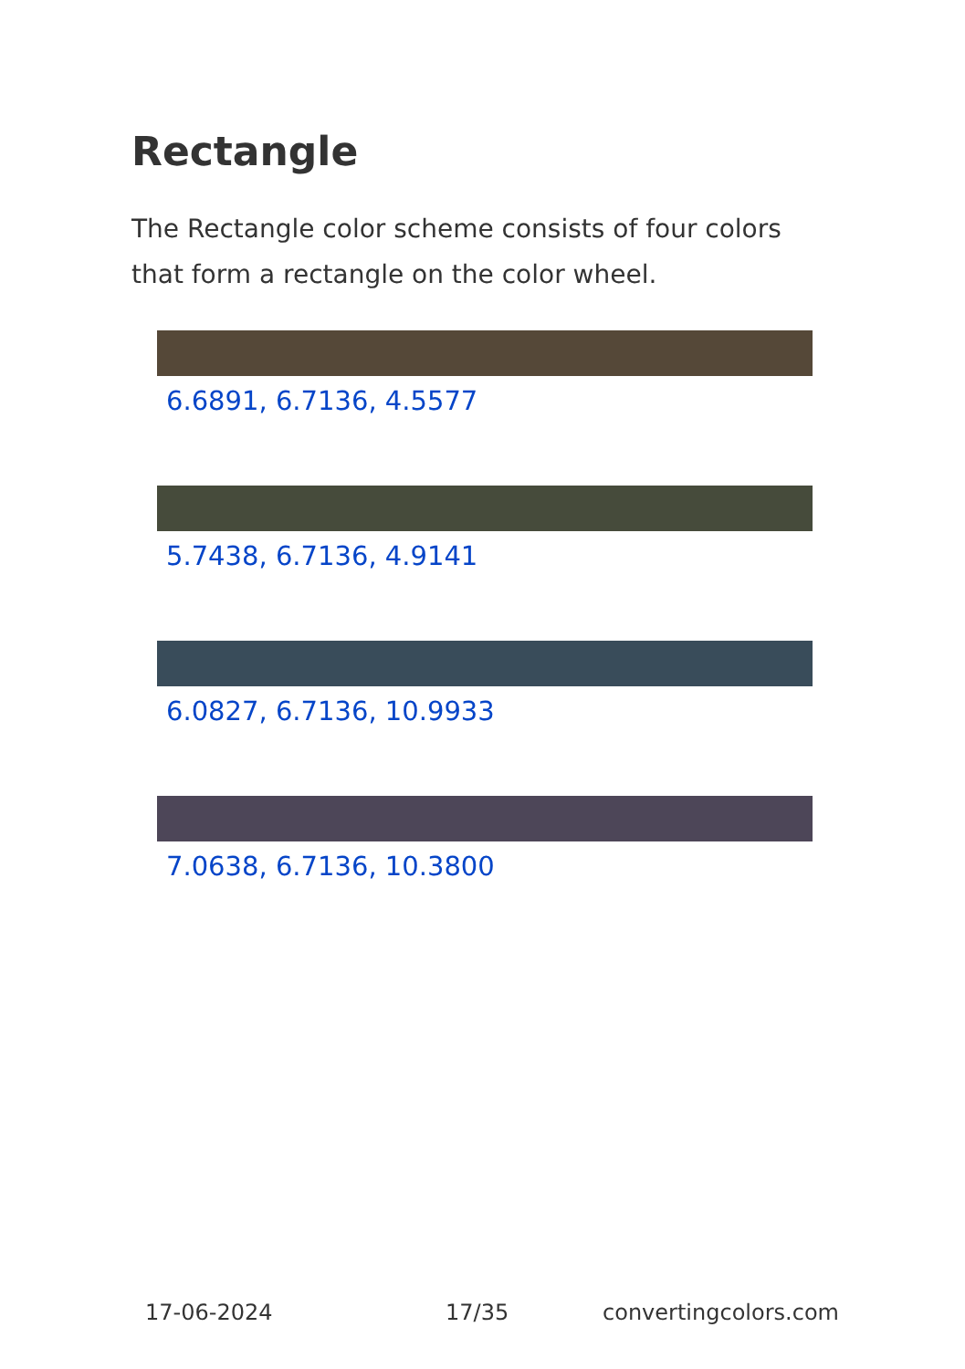Rectangle
The Rectangle color scheme consists of four colors that form a rectangle on the color wheel.
6.6891, 6.7136, 4.5577
5.7438, 6.7136, 4.9141
6.0827, 6.7136, 10.9933
7.0638, 6.7136, 10.3800
17-06-2024 17/35 convertingcolors.com